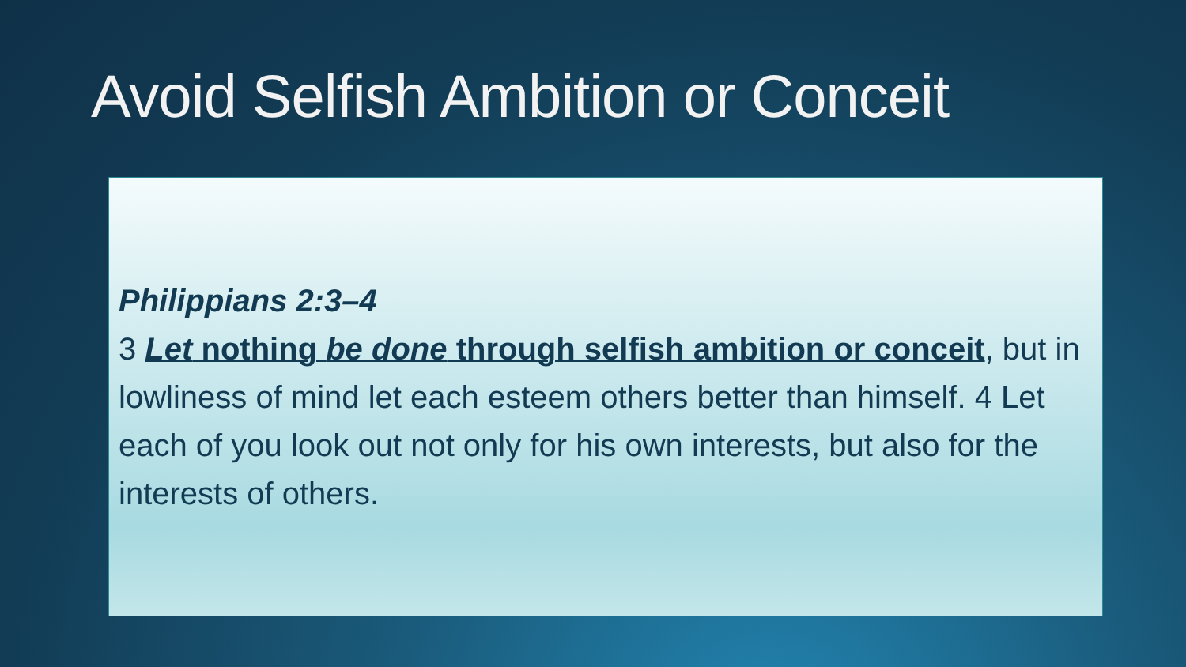Avoid Selfish Ambition or Conceit
Philippians 2:3–4
3 Let nothing be done through selfish ambition or conceit, but in lowliness of mind let each esteem others better than himself. 4 Let each of you look out not only for his own interests, but also for the interests of others.